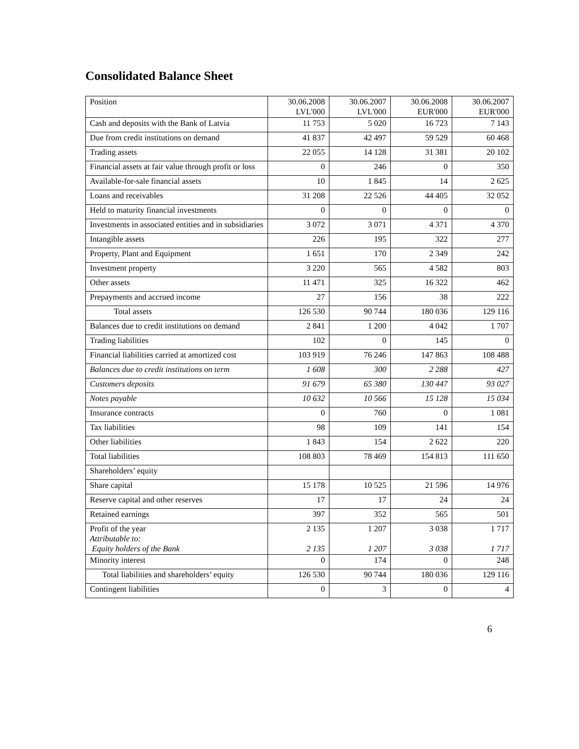Consolidated Balance Sheet
| Position | 30.06.2008 LVL'000 | 30.06.2007 LVL'000 | 30.06.2008 EUR'000 | 30.06.2007 EUR'000 |
| --- | --- | --- | --- | --- |
| Cash and deposits with the Bank of Latvia | 11 753 | 5 020 | 16 723 | 7 143 |
| Due from credit institutions on demand | 41 837 | 42 497 | 59 529 | 60 468 |
| Trading assets | 22 055 | 14 128 | 31 381 | 20 102 |
| Financial assets at fair value through profit or loss | 0 | 246 | 0 | 350 |
| Available-for-sale financial assets | 10 | 1 845 | 14 | 2 625 |
| Loans and receivables | 31 208 | 22 526 | 44 405 | 32 052 |
| Held to maturity financial investments | 0 | 0 | 0 | 0 |
| Investments in associated entities and in subsidiaries | 3 072 | 3 071 | 4 371 | 4 370 |
| Intangible assets | 226 | 195 | 322 | 277 |
| Property, Plant and Equipment | 1 651 | 170 | 2 349 | 242 |
| Investment property | 3 220 | 565 | 4 582 | 803 |
| Other assets | 11 471 | 325 | 16 322 | 462 |
| Prepayments and accrued income | 27 | 156 | 38 | 222 |
| Total assets | 126 530 | 90 744 | 180 036 | 129 116 |
| Balances due to credit institutions on demand | 2 841 | 1 200 | 4 042 | 1 707 |
| Trading liabilities | 102 | 0 | 145 | 0 |
| Financial liabilities carried at amortized cost | 103 919 | 76 246 | 147 863 | 108 488 |
| Balances due to credit institutions on term | 1 608 | 300 | 2 288 | 427 |
| Customers deposits | 91 679 | 65 380 | 130 447 | 93 027 |
| Notes payable | 10 632 | 10 566 | 15 128 | 15 034 |
| Insurance contracts | 0 | 760 | 0 | 1 081 |
| Tax liabilities | 98 | 109 | 141 | 154 |
| Other liabilities | 1 843 | 154 | 2 622 | 220 |
| Total liabilities | 108 803 | 78 469 | 154 813 | 111 650 |
| Shareholders’ equity | | | | |
| Share capital | 15 178 | 10 525 | 21 596 | 14 976 |
| Reserve capital and other reserves | 17 | 17 | 24 | 24 |
| Retained earnings | 397 | 352 | 565 | 501 |
| Profit of the year Attributable to: Equity holders of the Bank | 2 135 2 135 | 1 207 1 207 | 3 038 3 038 | 1 717 1 717 |
| Minority interest | 0 | 174 | 0 | 248 |
| Total liabilities and shareholders’ equity | 126 530 | 90 744 | 180 036 | 129 116 |
| Contingent liabilities | 0 | 3 | 0 | 4 |
6